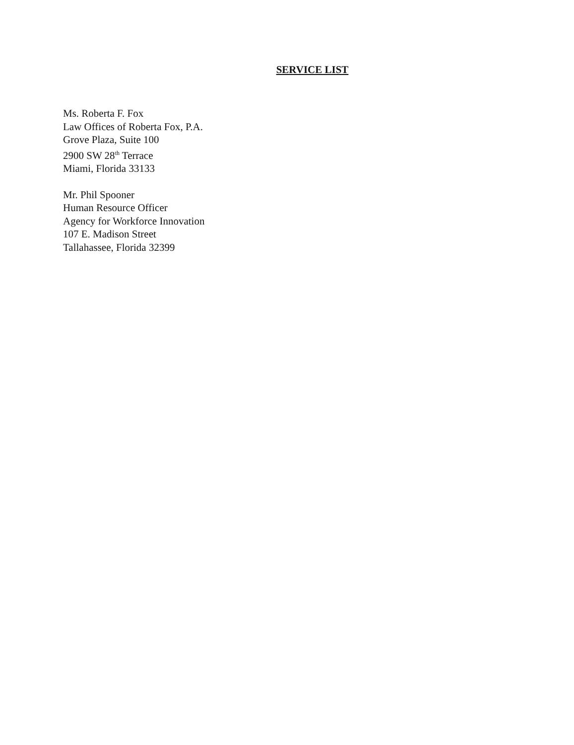SERVICE LIST
Ms. Roberta F. Fox
Law Offices of Roberta Fox, P.A.
Grove Plaza, Suite 100
2900 SW 28<sup>th</sup> Terrace
Miami, Florida 33133
Mr. Phil Spooner
Human Resource Officer
Agency for Workforce Innovation
107 E. Madison Street
Tallahassee, Florida 32399